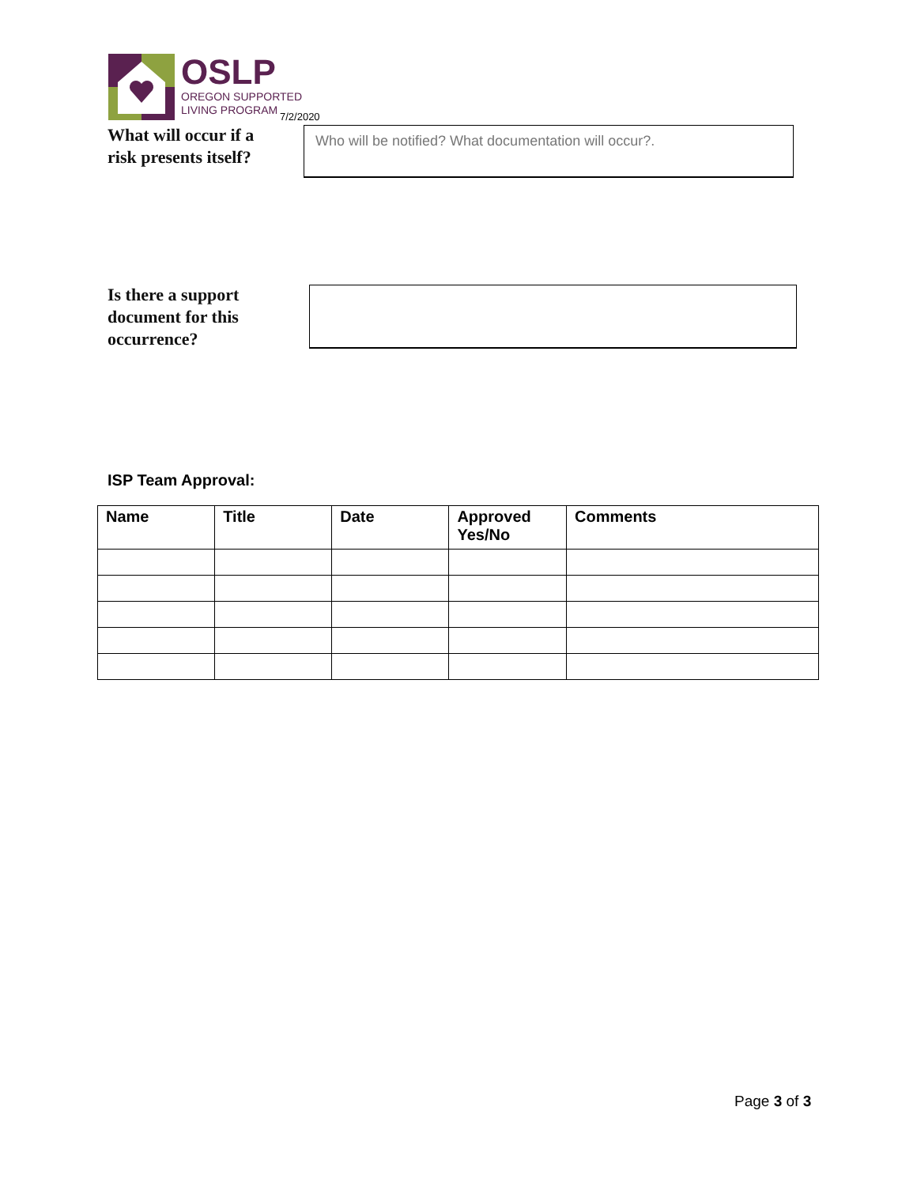OSLP
OREGON SUPPORTED
LIVING PROGRAM
7/2/2020
What will occur if a
risk presents itself?
Who will be notified? What documentation will occur?.
Is there a support
document for this
occurrence?
ISP Team Approval:
| Name | Title | Date | Approved Yes/No | Comments |
| --- | --- | --- | --- | --- |
Page 3 of 3